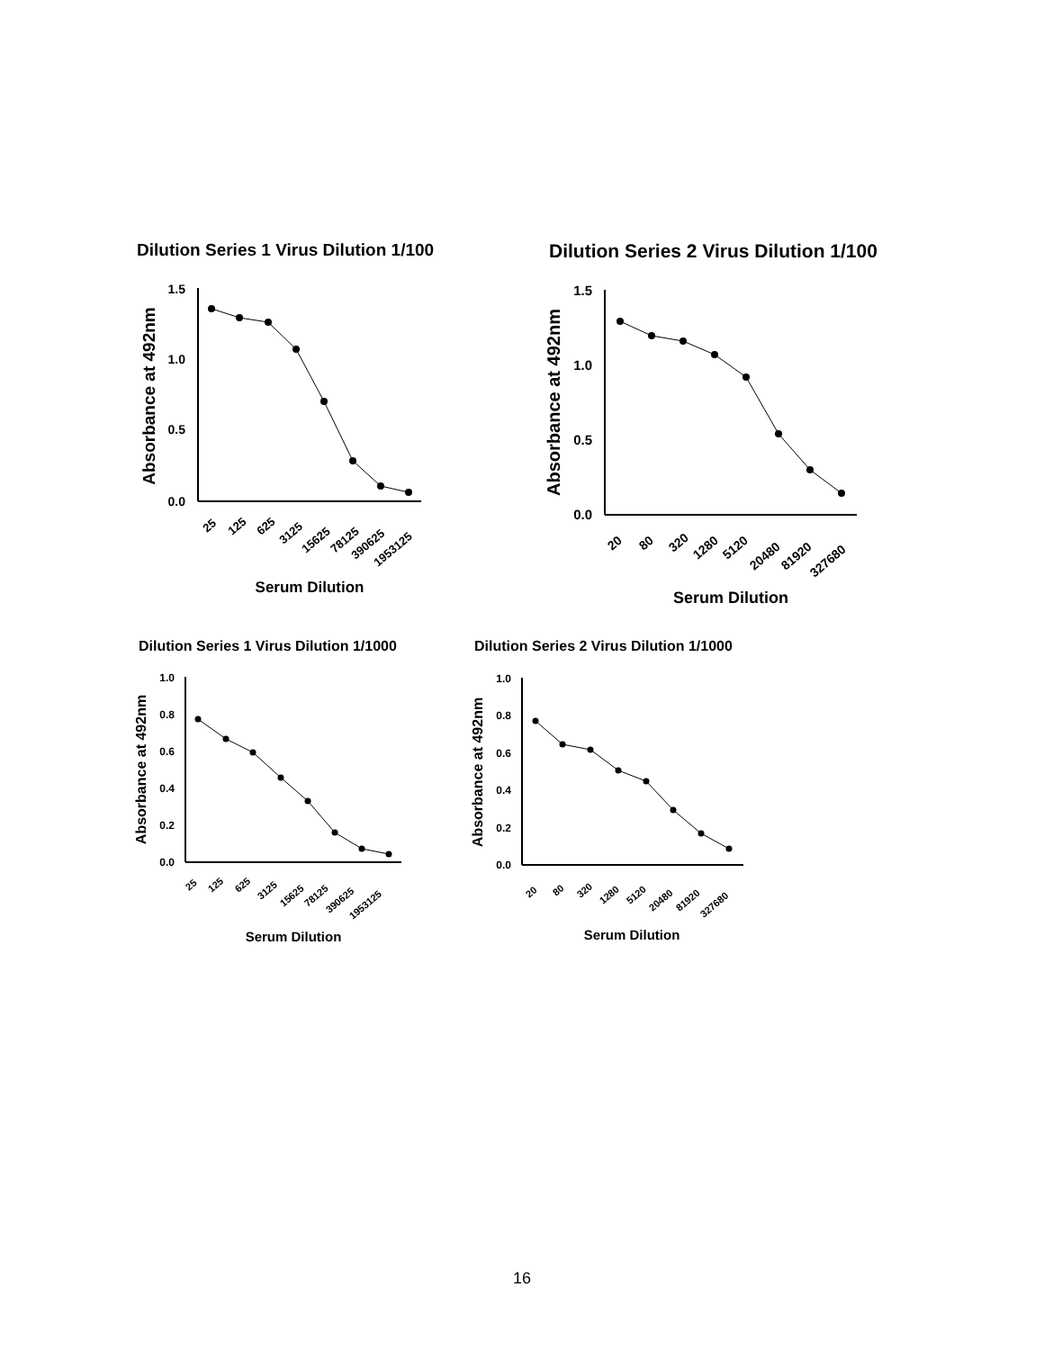Dilution Series 1 Virus Dilution 1/100
Absorbance at 492nm
1.5
1.0
0.5
0.0
25
125
625
3125
15625
78125
390625
1953125
Serum Dilution
Dilution Series 2 Virus Dilution 1/100
Absorbance at 492nm
1.5
1.0
0.5
0.0
20
80
320
1280
5120
20480
81920
327680
Serum Dilution
Dilution Series 1 Virus Dilution 1/1000
Absorbance at 492nm
1.0
0.8
0.6
0.4
0.2
0.0
25
125
625
3125
15625
78125
390625
1953125
Serum Dilution
Dilution Series 2 Virus Dilution 1/1000
Absorbance at 492nm
1.0
0.8
0.6
0.4
0.2
0.0
20
80
320
1280
5120
20480
81920
327680
Serum Dilution
16